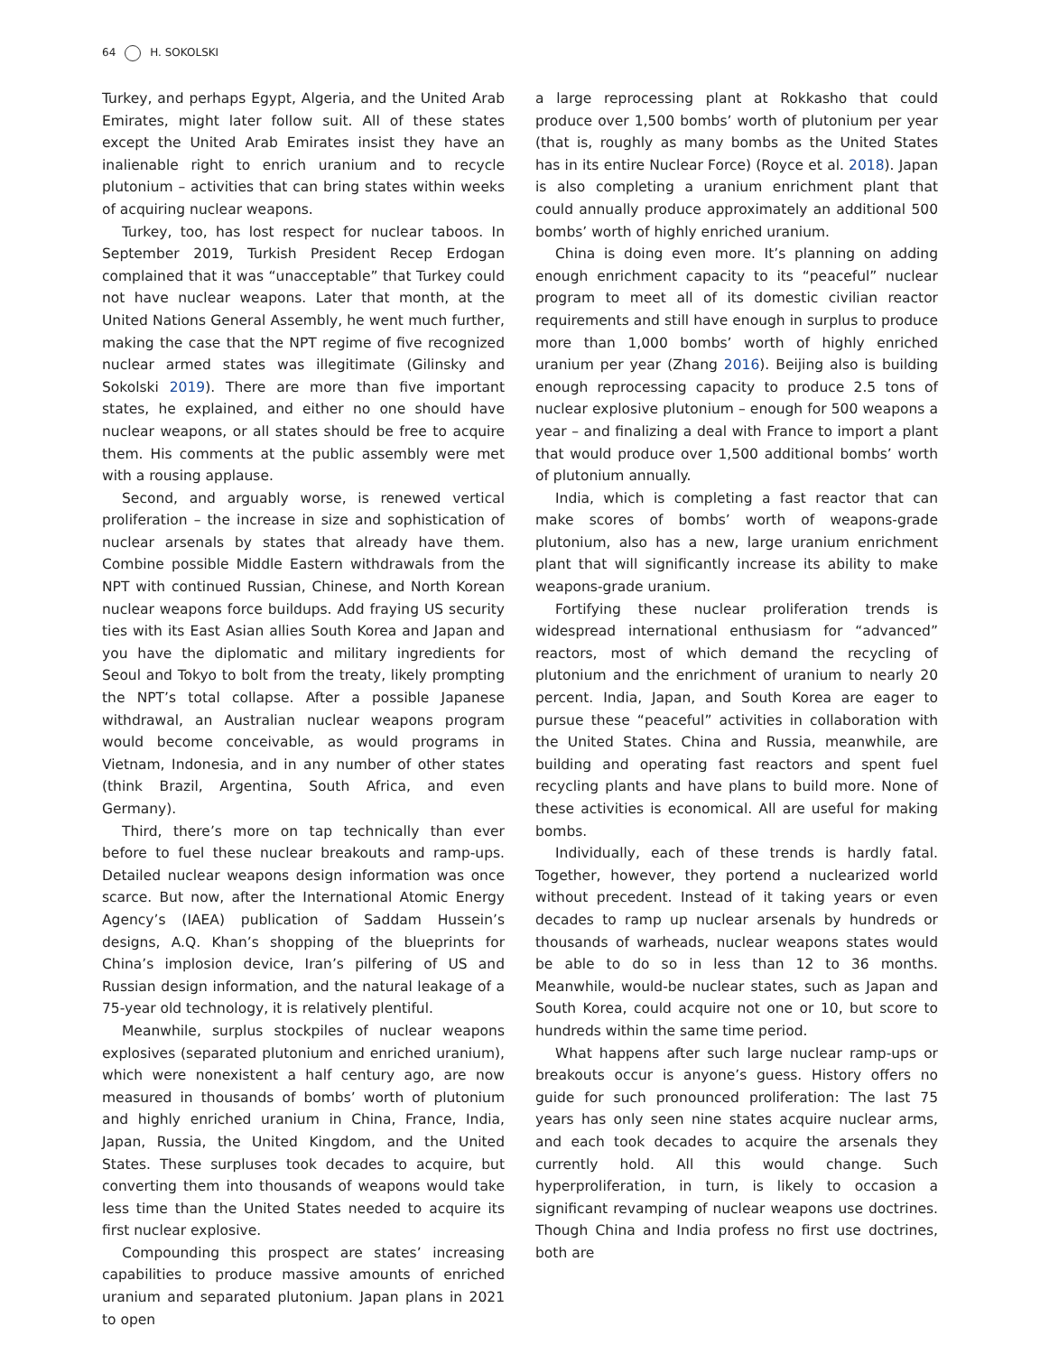64 H. SOKOLSKI
Turkey, and perhaps Egypt, Algeria, and the United Arab Emirates, might later follow suit. All of these states except the United Arab Emirates insist they have an inalienable right to enrich uranium and to recycle plutonium – activities that can bring states within weeks of acquiring nuclear weapons.
Turkey, too, has lost respect for nuclear taboos. In September 2019, Turkish President Recep Erdogan complained that it was “unacceptable” that Turkey could not have nuclear weapons. Later that month, at the United Nations General Assembly, he went much further, making the case that the NPT regime of five recognized nuclear armed states was illegitimate (Gilinsky and Sokolski 2019). There are more than five important states, he explained, and either no one should have nuclear weapons, or all states should be free to acquire them. His comments at the public assembly were met with a rousing applause.
Second, and arguably worse, is renewed vertical proliferation – the increase in size and sophistication of nuclear arsenals by states that already have them. Combine possible Middle Eastern withdrawals from the NPT with continued Russian, Chinese, and North Korean nuclear weapons force buildups. Add fraying US security ties with its East Asian allies South Korea and Japan and you have the diplomatic and military ingredients for Seoul and Tokyo to bolt from the treaty, likely prompting the NPT’s total collapse. After a possible Japanese withdrawal, an Australian nuclear weapons program would become conceivable, as would programs in Vietnam, Indonesia, and in any number of other states (think Brazil, Argentina, South Africa, and even Germany).
Third, there’s more on tap technically than ever before to fuel these nuclear breakouts and ramp-ups. Detailed nuclear weapons design information was once scarce. But now, after the International Atomic Energy Agency’s (IAEA) publication of Saddam Hussein’s designs, A.Q. Khan’s shopping of the blueprints for China’s implosion device, Iran’s pilfering of US and Russian design information, and the natural leakage of a 75-year old technology, it is relatively plentiful.
Meanwhile, surplus stockpiles of nuclear weapons explosives (separated plutonium and enriched uranium), which were nonexistent a half century ago, are now measured in thousands of bombs’ worth of plutonium and highly enriched uranium in China, France, India, Japan, Russia, the United Kingdom, and the United States. These surpluses took decades to acquire, but converting them into thousands of weapons would take less time than the United States needed to acquire its first nuclear explosive.
Compounding this prospect are states’ increasing capabilities to produce massive amounts of enriched uranium and separated plutonium. Japan plans in 2021 to open
a large reprocessing plant at Rokkasho that could produce over 1,500 bombs’ worth of plutonium per year (that is, roughly as many bombs as the United States has in its entire Nuclear Force) (Royce et al. 2018). Japan is also completing a uranium enrichment plant that could annually produce approximately an additional 500 bombs’ worth of highly enriched uranium.
China is doing even more. It’s planning on adding enough enrichment capacity to its “peaceful” nuclear program to meet all of its domestic civilian reactor requirements and still have enough in surplus to produce more than 1,000 bombs’ worth of highly enriched uranium per year (Zhang 2016). Beijing also is building enough reprocessing capacity to produce 2.5 tons of nuclear explosive plutonium – enough for 500 weapons a year – and finalizing a deal with France to import a plant that would produce over 1,500 additional bombs’ worth of plutonium annually.
India, which is completing a fast reactor that can make scores of bombs’ worth of weapons-grade plutonium, also has a new, large uranium enrichment plant that will significantly increase its ability to make weapons-grade uranium.
Fortifying these nuclear proliferation trends is widespread international enthusiasm for “advanced” reactors, most of which demand the recycling of plutonium and the enrichment of uranium to nearly 20 percent. India, Japan, and South Korea are eager to pursue these “peaceful” activities in collaboration with the United States. China and Russia, meanwhile, are building and operating fast reactors and spent fuel recycling plants and have plans to build more. None of these activities is economical. All are useful for making bombs.
Individually, each of these trends is hardly fatal. Together, however, they portend a nuclearized world without precedent. Instead of it taking years or even decades to ramp up nuclear arsenals by hundreds or thousands of warheads, nuclear weapons states would be able to do so in less than 12 to 36 months. Meanwhile, would-be nuclear states, such as Japan and South Korea, could acquire not one or 10, but score to hundreds within the same time period.
What happens after such large nuclear ramp-ups or breakouts occur is anyone’s guess. History offers no guide for such pronounced proliferation: The last 75 years has only seen nine states acquire nuclear arms, and each took decades to acquire the arsenals they currently hold. All this would change. Such hyperproliferation, in turn, is likely to occasion a significant revamping of nuclear weapons use doctrines. Though China and India profess no first use doctrines, both are